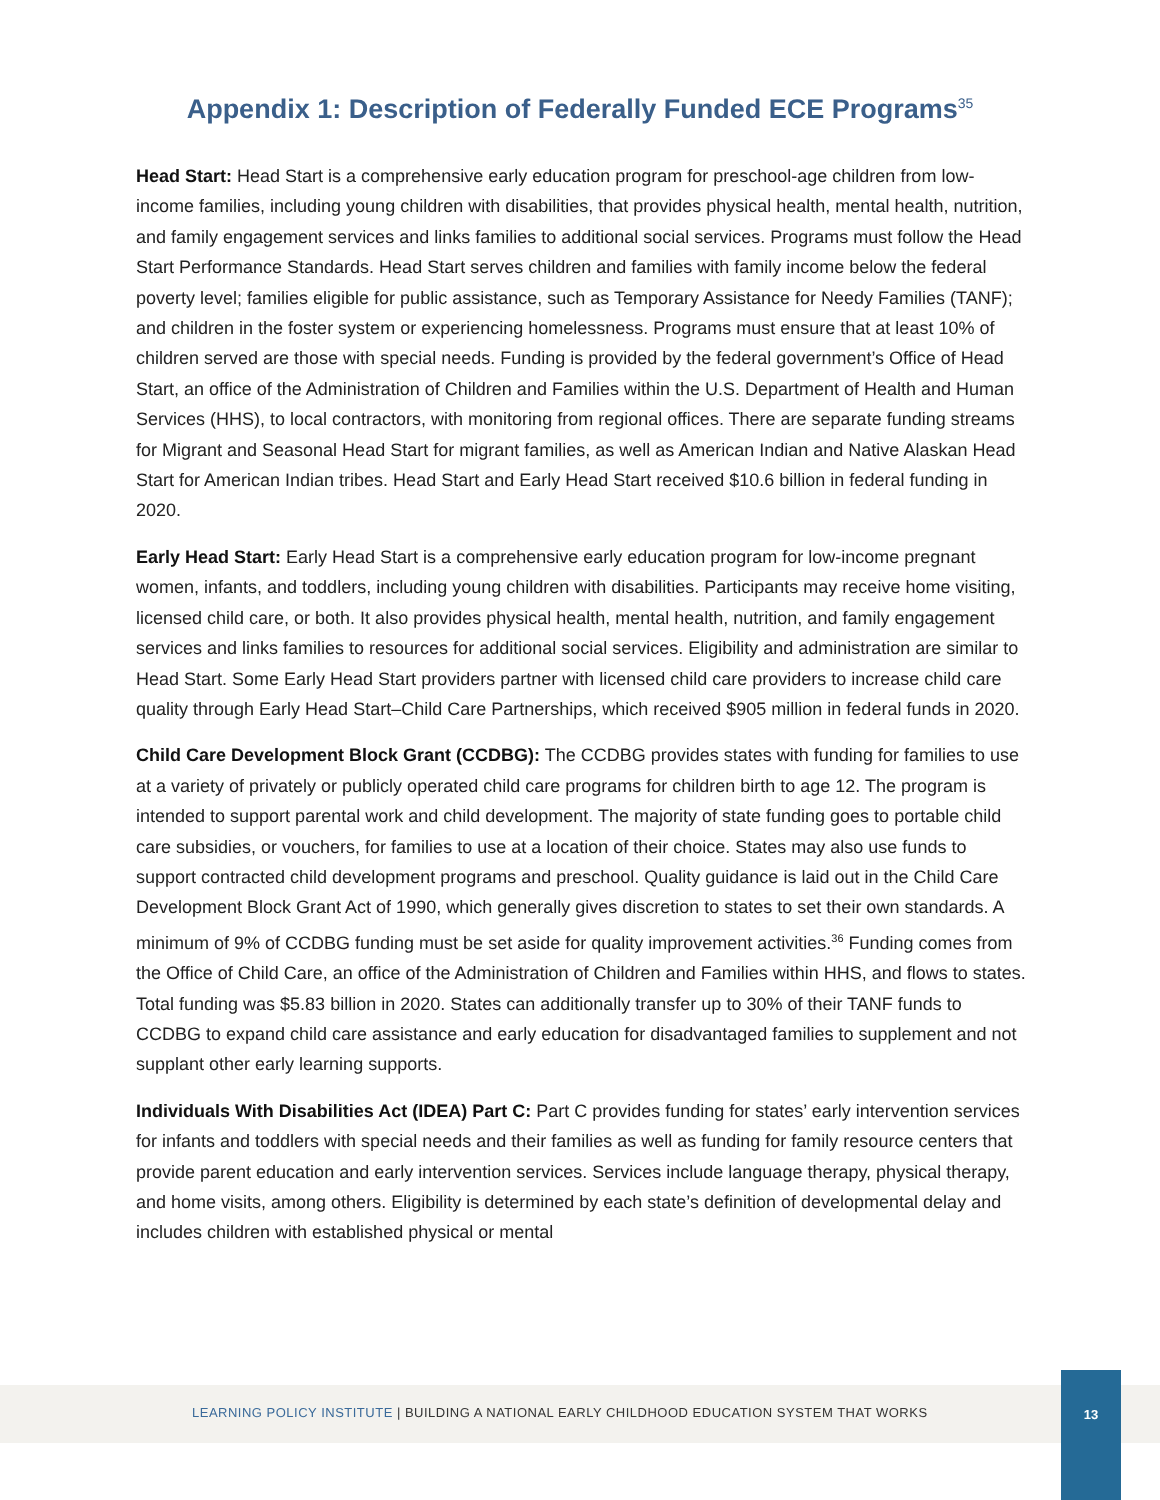Appendix 1: Description of Federally Funded ECE Programs<sup>35</sup>
Head Start: Head Start is a comprehensive early education program for preschool-age children from low-income families, including young children with disabilities, that provides physical health, mental health, nutrition, and family engagement services and links families to additional social services. Programs must follow the Head Start Performance Standards. Head Start serves children and families with family income below the federal poverty level; families eligible for public assistance, such as Temporary Assistance for Needy Families (TANF); and children in the foster system or experiencing homelessness. Programs must ensure that at least 10% of children served are those with special needs. Funding is provided by the federal government’s Office of Head Start, an office of the Administration of Children and Families within the U.S. Department of Health and Human Services (HHS), to local contractors, with monitoring from regional offices. There are separate funding streams for Migrant and Seasonal Head Start for migrant families, as well as American Indian and Native Alaskan Head Start for American Indian tribes. Head Start and Early Head Start received $10.6 billion in federal funding in 2020.
Early Head Start: Early Head Start is a comprehensive early education program for low-income pregnant women, infants, and toddlers, including young children with disabilities. Participants may receive home visiting, licensed child care, or both. It also provides physical health, mental health, nutrition, and family engagement services and links families to resources for additional social services. Eligibility and administration are similar to Head Start. Some Early Head Start providers partner with licensed child care providers to increase child care quality through Early Head Start–Child Care Partnerships, which received $905 million in federal funds in 2020.
Child Care Development Block Grant (CCDBG): The CCDBG provides states with funding for families to use at a variety of privately or publicly operated child care programs for children birth to age 12. The program is intended to support parental work and child development. The majority of state funding goes to portable child care subsidies, or vouchers, for families to use at a location of their choice. States may also use funds to support contracted child development programs and preschool. Quality guidance is laid out in the Child Care Development Block Grant Act of 1990, which generally gives discretion to states to set their own standards. A minimum of 9% of CCDBG funding must be set aside for quality improvement activities.<sup>36</sup> Funding comes from the Office of Child Care, an office of the Administration of Children and Families within HHS, and flows to states. Total funding was $5.83 billion in 2020. States can additionally transfer up to 30% of their TANF funds to CCDBG to expand child care assistance and early education for disadvantaged families to supplement and not supplant other early learning supports.
Individuals With Disabilities Act (IDEA) Part C: Part C provides funding for states’ early intervention services for infants and toddlers with special needs and their families as well as funding for family resource centers that provide parent education and early intervention services. Services include language therapy, physical therapy, and home visits, among others. Eligibility is determined by each state’s definition of developmental delay and includes children with established physical or mental
LEARNING POLICY INSTITUTE | BUILDING A NATIONAL EARLY CHILDHOOD EDUCATION SYSTEM THAT WORKS
13